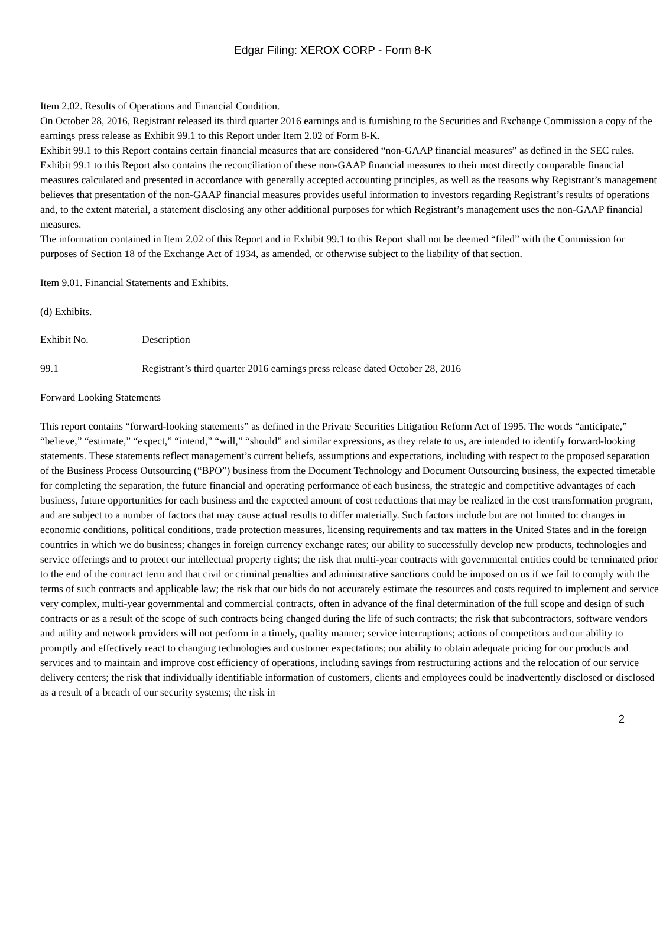Edgar Filing: XEROX CORP - Form 8-K
Item 2.02. Results of Operations and Financial Condition.
On October 28, 2016, Registrant released its third quarter 2016 earnings and is furnishing to the Securities and Exchange Commission a copy of the earnings press release as Exhibit 99.1 to this Report under Item 2.02 of Form 8-K.
Exhibit 99.1 to this Report contains certain financial measures that are considered “non-GAAP financial measures” as defined in the SEC rules. Exhibit 99.1 to this Report also contains the reconciliation of these non-GAAP financial measures to their most directly comparable financial measures calculated and presented in accordance with generally accepted accounting principles, as well as the reasons why Registrant’s management believes that presentation of the non-GAAP financial measures provides useful information to investors regarding Registrant’s results of operations and, to the extent material, a statement disclosing any other additional purposes for which Registrant’s management uses the non-GAAP financial measures.
The information contained in Item 2.02 of this Report and in Exhibit 99.1 to this Report shall not be deemed “filed” with the Commission for purposes of Section 18 of the Exchange Act of 1934, as amended, or otherwise subject to the liability of that section.
Item 9.01. Financial Statements and Exhibits.
(d) Exhibits.
| Exhibit No. | Description |
| 99.1 | Registrant’s third quarter 2016 earnings press release dated October 28, 2016 |
Forward Looking Statements
This report contains “forward-looking statements” as defined in the Private Securities Litigation Reform Act of 1995. The words “anticipate,” “believe,” “estimate,” “expect,” “intend,” “will,” “should” and similar expressions, as they relate to us, are intended to identify forward-looking statements. These statements reflect management’s current beliefs, assumptions and expectations, including with respect to the proposed separation of the Business Process Outsourcing (“BPO”) business from the Document Technology and Document Outsourcing business, the expected timetable for completing the separation, the future financial and operating performance of each business, the strategic and competitive advantages of each business, future opportunities for each business and the expected amount of cost reductions that may be realized in the cost transformation program, and are subject to a number of factors that may cause actual results to differ materially. Such factors include but are not limited to: changes in economic conditions, political conditions, trade protection measures, licensing requirements and tax matters in the United States and in the foreign countries in which we do business; changes in foreign currency exchange rates; our ability to successfully develop new products, technologies and service offerings and to protect our intellectual property rights; the risk that multi-year contracts with governmental entities could be terminated prior to the end of the contract term and that civil or criminal penalties and administrative sanctions could be imposed on us if we fail to comply with the terms of such contracts and applicable law; the risk that our bids do not accurately estimate the resources and costs required to implement and service very complex, multi-year governmental and commercial contracts, often in advance of the final determination of the full scope and design of such contracts or as a result of the scope of such contracts being changed during the life of such contracts; the risk that subcontractors, software vendors and utility and network providers will not perform in a timely, quality manner; service interruptions; actions of competitors and our ability to promptly and effectively react to changing technologies and customer expectations; our ability to obtain adequate pricing for our products and services and to maintain and improve cost efficiency of operations, including savings from restructuring actions and the relocation of our service delivery centers; the risk that individually identifiable information of customers, clients and employees could be inadvertently disclosed or disclosed as a result of a breach of our security systems; the risk in
2